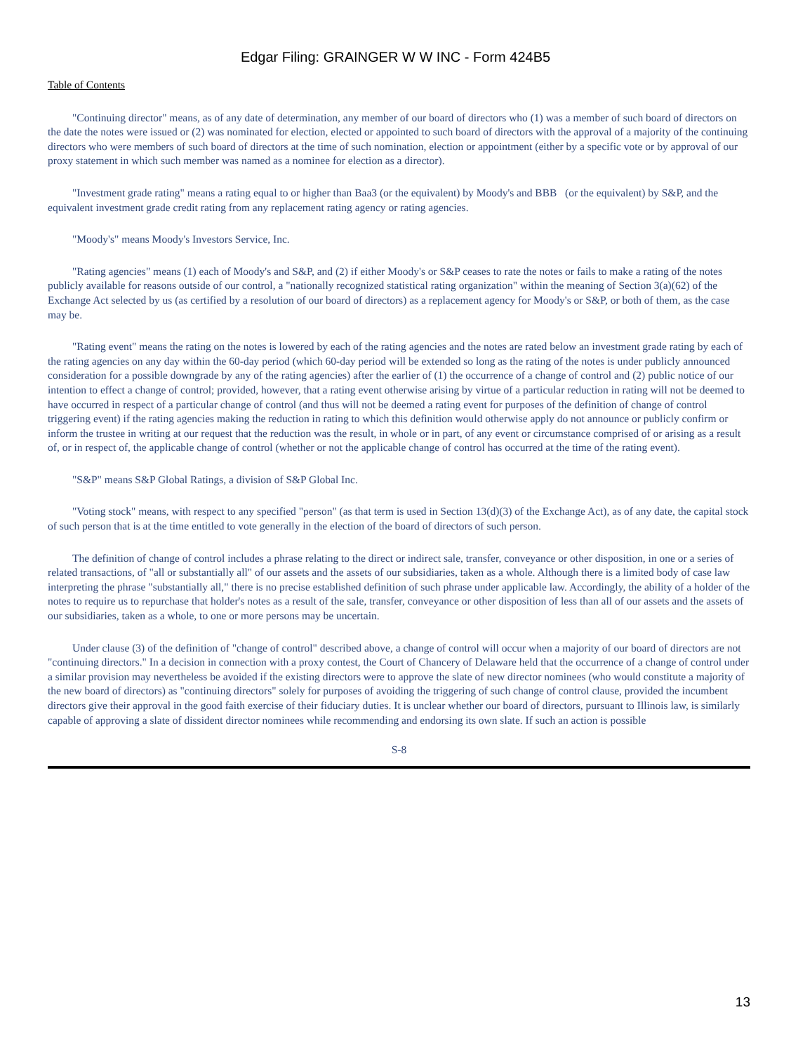Edgar Filing: GRAINGER W W INC - Form 424B5
Table of Contents
"Continuing director" means, as of any date of determination, any member of our board of directors who (1) was a member of such board of directors on the date the notes were issued or (2) was nominated for election, elected or appointed to such board of directors with the approval of a majority of the continuing directors who were members of such board of directors at the time of such nomination, election or appointment (either by a specific vote or by approval of our proxy statement in which such member was named as a nominee for election as a director).
"Investment grade rating" means a rating equal to or higher than Baa3 (or the equivalent) by Moody's and BBB (or the equivalent) by S&P, and the equivalent investment grade credit rating from any replacement rating agency or rating agencies.
"Moody's" means Moody's Investors Service, Inc.
"Rating agencies" means (1) each of Moody's and S&P, and (2) if either Moody's or S&P ceases to rate the notes or fails to make a rating of the notes publicly available for reasons outside of our control, a "nationally recognized statistical rating organization" within the meaning of Section 3(a)(62) of the Exchange Act selected by us (as certified by a resolution of our board of directors) as a replacement agency for Moody's or S&P, or both of them, as the case may be.
"Rating event" means the rating on the notes is lowered by each of the rating agencies and the notes are rated below an investment grade rating by each of the rating agencies on any day within the 60-day period (which 60-day period will be extended so long as the rating of the notes is under publicly announced consideration for a possible downgrade by any of the rating agencies) after the earlier of (1) the occurrence of a change of control and (2) public notice of our intention to effect a change of control; provided, however, that a rating event otherwise arising by virtue of a particular reduction in rating will not be deemed to have occurred in respect of a particular change of control (and thus will not be deemed a rating event for purposes of the definition of change of control triggering event) if the rating agencies making the reduction in rating to which this definition would otherwise apply do not announce or publicly confirm or inform the trustee in writing at our request that the reduction was the result, in whole or in part, of any event or circumstance comprised of or arising as a result of, or in respect of, the applicable change of control (whether or not the applicable change of control has occurred at the time of the rating event).
"S&P" means S&P Global Ratings, a division of S&P Global Inc.
"Voting stock" means, with respect to any specified "person" (as that term is used in Section 13(d)(3) of the Exchange Act), as of any date, the capital stock of such person that is at the time entitled to vote generally in the election of the board of directors of such person.
The definition of change of control includes a phrase relating to the direct or indirect sale, transfer, conveyance or other disposition, in one or a series of related transactions, of "all or substantially all" of our assets and the assets of our subsidiaries, taken as a whole. Although there is a limited body of case law interpreting the phrase "substantially all," there is no precise established definition of such phrase under applicable law. Accordingly, the ability of a holder of the notes to require us to repurchase that holder's notes as a result of the sale, transfer, conveyance or other disposition of less than all of our assets and the assets of our subsidiaries, taken as a whole, to one or more persons may be uncertain.
Under clause (3) of the definition of "change of control" described above, a change of control will occur when a majority of our board of directors are not "continuing directors." In a decision in connection with a proxy contest, the Court of Chancery of Delaware held that the occurrence of a change of control under a similar provision may nevertheless be avoided if the existing directors were to approve the slate of new director nominees (who would constitute a majority of the new board of directors) as "continuing directors" solely for purposes of avoiding the triggering of such change of control clause, provided the incumbent directors give their approval in the good faith exercise of their fiduciary duties. It is unclear whether our board of directors, pursuant to Illinois law, is similarly capable of approving a slate of dissident director nominees while recommending and endorsing its own slate. If such an action is possible
S-8
13